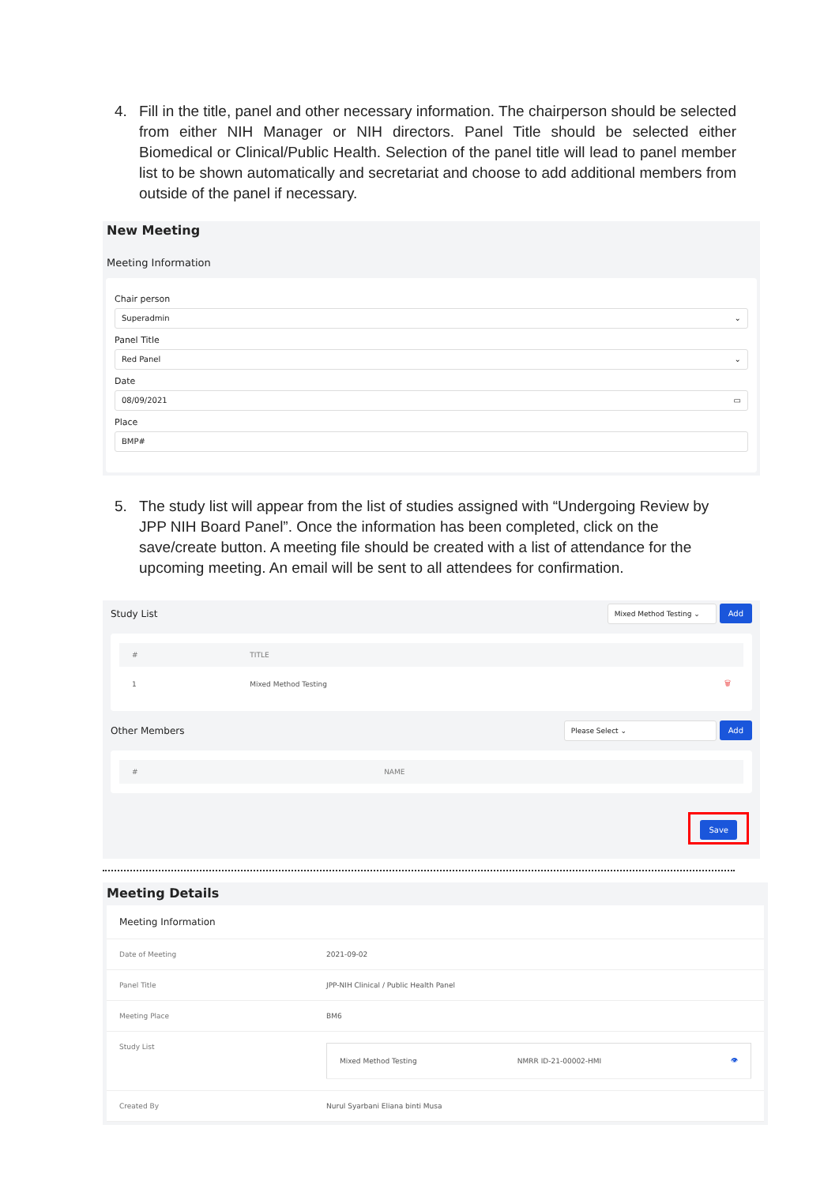4. Fill in the title, panel and other necessary information. The chairperson should be selected from either NIH Manager or NIH directors. Panel Title should be selected either Biomedical or Clinical/Public Health. Selection of the panel title will lead to panel member list to be shown automatically and secretariat and choose to add additional members from outside of the panel if necessary.
New Meeting
Meeting Information
Chair person
Superadmin ⌄
Panel Title
Red Panel ⌄
Date
08/09/2021 ▭
Place
BMP#
5. The study list will appear from the list of studies assigned with “Undergoing Review by JPP NIH Board Panel”. Once the information has been completed, click on the save/create button. A meeting file should be created with a list of attendance for the upcoming meeting. An email will be sent to all attendees for confirmation.
Study List Mixed Method Testing ⌄ Add
| # | TITLE | |
| --- | --- | --- |
| 1 | Mixed Method Testing | 🗑 |
Other Members Please Select ⌄ Add
| # | NAME |
| --- | --- |
Save
Meeting Details
Meeting Information
| Date of Meeting | 2021-09-02 |
| Panel Title | JPP-NIH Clinical / Public Health Panel |
| Meeting Place | BM6 |
| Study List | / Mixed Method Testing / NMRR ID-21-00002-HMI / 👁 / |
| Created By | Nurul Syarbani Eliana binti Musa |